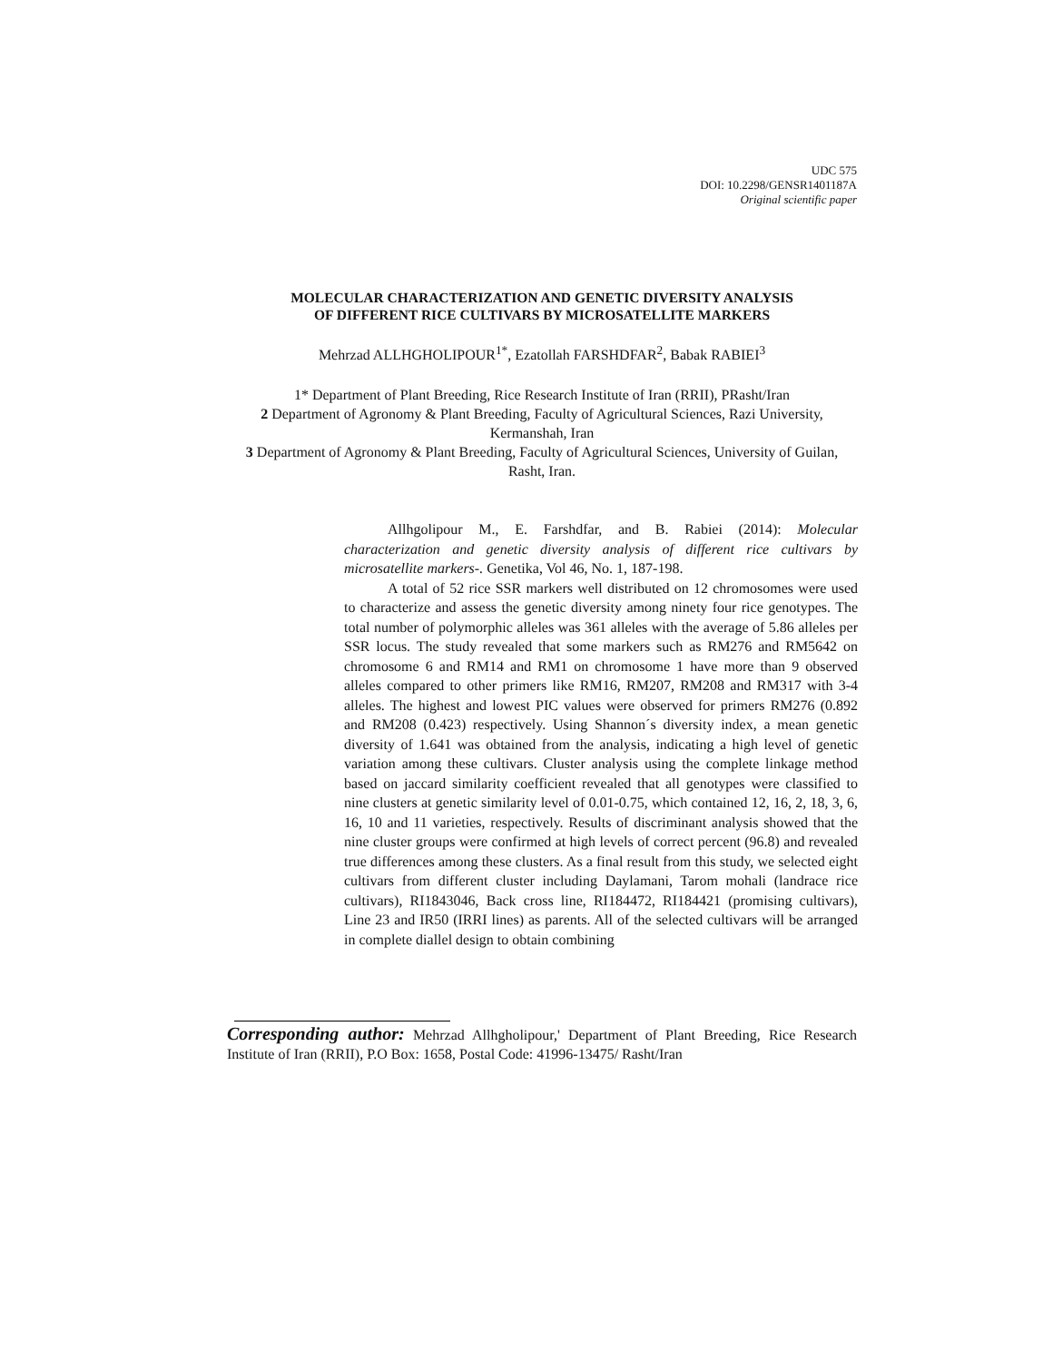UDC 575
DOI: 10.2298/GENSR1401187A
Original scientific paper
MOLECULAR CHARACTERIZATION AND GENETIC DIVERSITY ANALYSIS
OF DIFFERENT RICE CULTIVARS BY MICROSATELLITE MARKERS
Mehrzad ALLHGHOLIPOUR<sup>1*</sup>, Ezatollah FARSHDFAR<sup>2</sup>, Babak RABIEI<sup>3</sup>
1* Department of Plant Breeding, Rice Research Institute of Iran (RRII), PRasht/Iran
2 Department of Agronomy & Plant Breeding, Faculty of Agricultural Sciences, Razi University, Kermanshah, Iran
3 Department of Agronomy & Plant Breeding, Faculty of Agricultural Sciences, University of Guilan, Rasht, Iran.
Allhgolipour M., E. Farshdfar, and B. Rabiei (2014): Molecular characterization and genetic diversity analysis of different rice cultivars by microsatellite markers-. Genetika, Vol 46, No. 1, 187-198.
A total of 52 rice SSR markers well distributed on 12 chromosomes were used to characterize and assess the genetic diversity among ninety four rice genotypes. The total number of polymorphic alleles was 361 alleles with the average of 5.86 alleles per SSR locus. The study revealed that some markers such as RM276 and RM5642 on chromosome 6 and RM14 and RM1 on chromosome 1 have more than 9 observed alleles compared to other primers like RM16, RM207, RM208 and RM317 with 3-4 alleles. The highest and lowest PIC values were observed for primers RM276 (0.892 and RM208 (0.423) respectively. Using Shannon´s diversity index, a mean genetic diversity of 1.641 was obtained from the analysis, indicating a high level of genetic variation among these cultivars. Cluster analysis using the complete linkage method based on jaccard similarity coefficient revealed that all genotypes were classified to nine clusters at genetic similarity level of 0.01-0.75, which contained 12, 16, 2, 18, 3, 6, 16, 10 and 11 varieties, respectively. Results of discriminant analysis showed that the nine cluster groups were confirmed at high levels of correct percent (96.8) and revealed true differences among these clusters. As a final result from this study, we selected eight cultivars from different cluster including Daylamani, Tarom mohali (landrace rice cultivars), RI1843046, Back cross line, RI184472, RI184421 (promising cultivars), Line 23 and IR50 (IRRI lines) as parents. All of the selected cultivars will be arranged in complete diallel design to obtain combining
Corresponding author: Mehrzad Allhgholipour,' Department of Plant Breeding, Rice Research Institute of Iran (RRII), P.O Box: 1658, Postal Code: 41996-13475/ Rasht/Iran